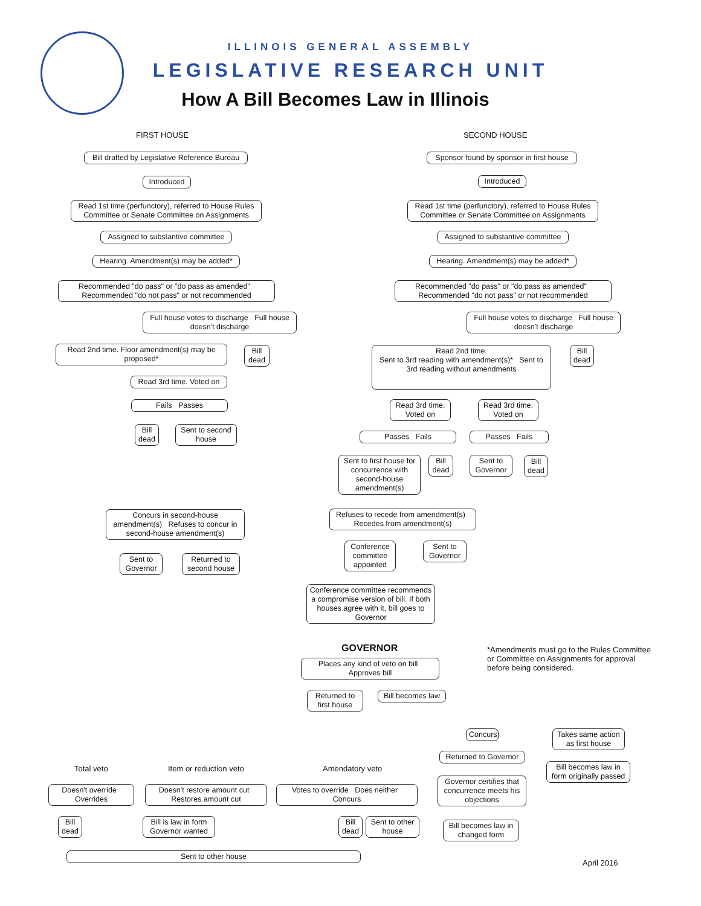ILLINOIS GENERAL ASSEMBLY
LEGISLATIVE RESEARCH UNIT
How A Bill Becomes Law in Illinois
FIRST HOUSE SECOND HOUSE
Bill drafted by Legislative Reference Bureau
Introduced
Read 1st time (perfunctory), referred to House Rules Committee or Senate Committee on Assignments
Assigned to substantive committee
Hearing. Amendment(s) may be added*
Recommended "do pass" or "do pass as amended" Recommended "do not pass" or not recommended
Full house votes to discharge Full house doesn't discharge
Read 2nd time. Floor amendment(s) may be proposed*
Bill dead
Read 3rd time. Voted on
Fails Passes
Bill dead
Sent to second house
Sponsor found by sponsor in first house
Introduced
Read 1st time (perfunctory), referred to House Rules Committee or Senate Committee on Assignments
Assigned to substantive committee
Hearing. Amendment(s) may be added*
Recommended "do pass" or "do pass as amended" Recommended "do not pass" or not recommended
Full house votes to discharge Full house doesn't discharge
Read 2nd time.
Sent to 3rd reading with amendment(s)* Sent to 3rd reading without amendments
Bill dead
Read 3rd time. Voted on
Read 3rd time. Voted on
Passes Fails Passes Fails
Sent to first house for concurrence with second-house amendment(s)
Bill dead
Sent to Governor
Bill dead
Concurs in second-house amendment(s) Refuses to concur in second-house amendment(s)
Refuses to recede from amendment(s) Recedes from amendment(s)
Sent to Governor
Returned to second house
Conference committee appointed
Sent to Governor
Conference committee recommends a compromise version of bill. If both houses agree with it, bill goes to Governor
GOVERNOR
*Amendments must go to the Rules Committee or Committee on Assignments for approval before being considered.
Places any kind of veto on bill Approves bill
Returned to first house
Bill becomes law
Concurs
Takes same action as first house
Returned to Governor
Bill becomes law in form originally passed
Governor certifies that concurrence meets his objections
Bill becomes law in changed form
Total veto Item or reduction veto Amendatory veto
Doesn't override Overrides
Doesn't restore amount cut Restores amount cut
Votes to override Does neither Concurs
Bill dead
Bill is law in form Governor wanted
Bill dead
Sent to other house
Sent to other house
April 2016